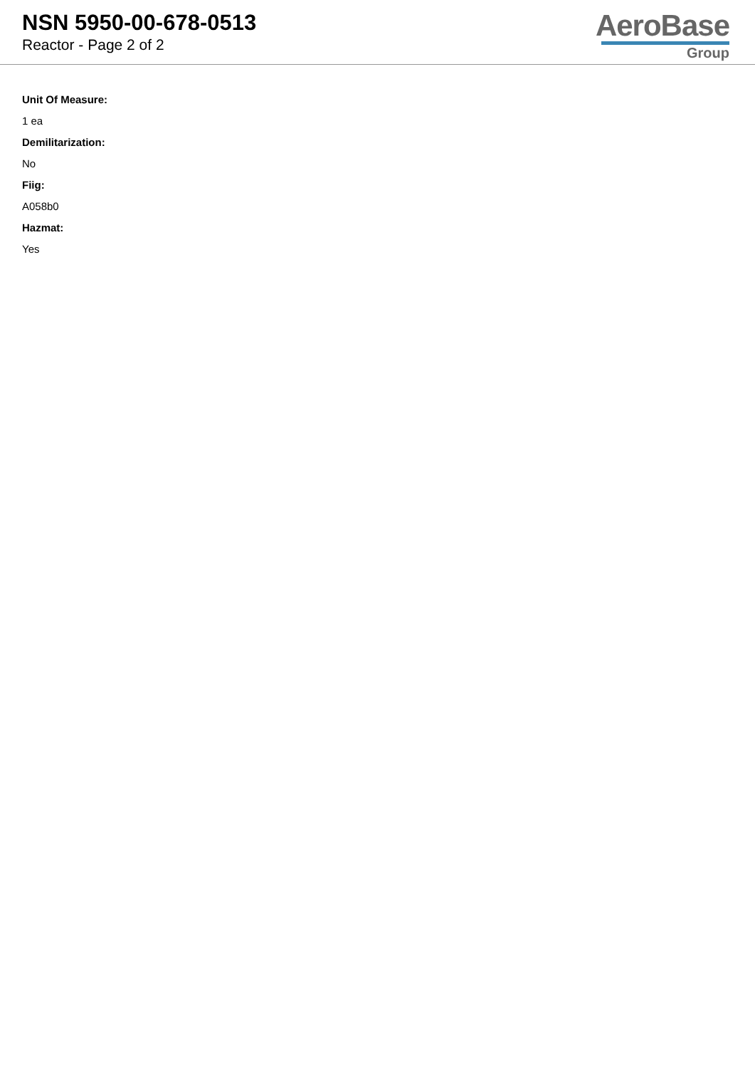NSN 5950-00-678-0513
Reactor - Page 2 of 2
AeroBase
Group
Unit Of Measure:
1 ea
Demilitarization:
No
Fiig:
A058b0
Hazmat:
Yes